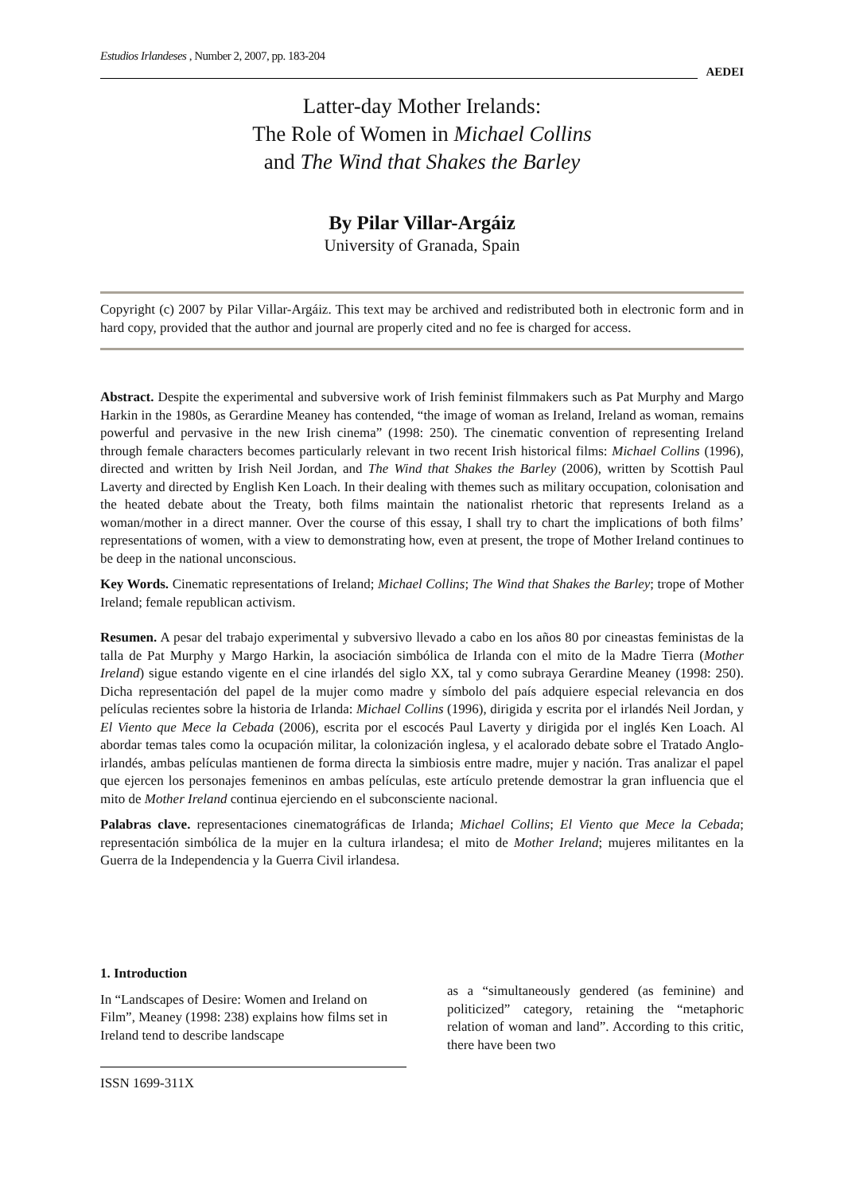Estudios Irlandeses , Number 2, 2007, pp. 183-204
AEDEI
Latter-day Mother Irelands:
The Role of Women in Michael Collins
and The Wind that Shakes the Barley
By Pilar Villar-Argáiz
University of Granada, Spain
Copyright (c) 2007 by Pilar Villar-Argáiz. This text may be archived and redistributed both in electronic form and in hard copy, provided that the author and journal are properly cited and no fee is charged for access.
Abstract. Despite the experimental and subversive work of Irish feminist filmmakers such as Pat Murphy and Margo Harkin in the 1980s, as Gerardine Meaney has contended, “the image of woman as Ireland, Ireland as woman, remains powerful and pervasive in the new Irish cinema” (1998: 250). The cinematic convention of representing Ireland through female characters becomes particularly relevant in two recent Irish historical films: Michael Collins (1996), directed and written by Irish Neil Jordan, and The Wind that Shakes the Barley (2006), written by Scottish Paul Laverty and directed by English Ken Loach. In their dealing with themes such as military occupation, colonisation and the heated debate about the Treaty, both films maintain the nationalist rhetoric that represents Ireland as a woman/mother in a direct manner. Over the course of this essay, I shall try to chart the implications of both films’ representations of women, with a view to demonstrating how, even at present, the trope of Mother Ireland continues to be deep in the national unconscious.
Key Words. Cinematic representations of Ireland; Michael Collins; The Wind that Shakes the Barley; trope of Mother Ireland; female republican activism.
Resumen. A pesar del trabajo experimental y subversivo llevado a cabo en los años 80 por cineastas feministas de la talla de Pat Murphy y Margo Harkin, la asociación simbólica de Irlanda con el mito de la Madre Tierra (Mother Ireland) sigue estando vigente en el cine irlandés del siglo XX, tal y como subraya Gerardine Meaney (1998: 250). Dicha representación del papel de la mujer como madre y símbolo del país adquiere especial relevancia en dos películas recientes sobre la historia de Irlanda: Michael Collins (1996), dirigida y escrita por el irlandés Neil Jordan, y El Viento que Mece la Cebada (2006), escrita por el escocés Paul Laverty y dirigida por el inglés Ken Loach. Al abordar temas tales como la ocupación militar, la colonización inglesa, y el acalorado debate sobre el Tratado Anglo-irlandés, ambas películas mantienen de forma directa la simbiosis entre madre, mujer y nación. Tras analizar el papel que ejercen los personajes femeninos en ambas películas, este artículo pretende demostrar la gran influencia que el mito de Mother Ireland continua ejerciendo en el subconsciente nacional.
Palabras clave. representaciones cinematográficas de Irlanda; Michael Collins; El Viento que Mece la Cebada; representación simbólica de la mujer en la cultura irlandesa; el mito de Mother Ireland; mujeres militantes en la Guerra de la Independencia y la Guerra Civil irlandesa.
1. Introduction
In “Landscapes of Desire: Women and Ireland on Film”, Meaney (1998: 238) explains how films set in Ireland tend to describe landscape
as a “simultaneously gendered (as feminine) and politicized” category, retaining the “metaphoric relation of woman and land”. According to this critic, there have been two
ISSN 1699-311X